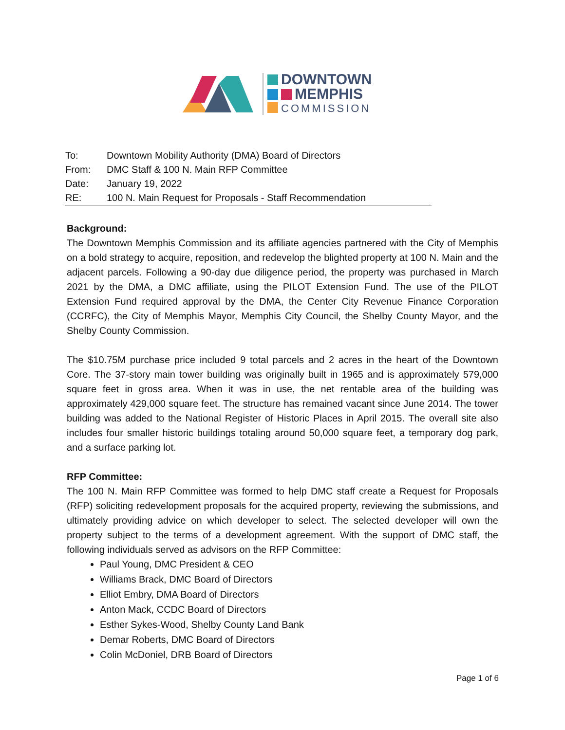DOWNTOWN
MEMPHIS
COMMISSION
| To: | Downtown Mobility Authority (DMA) Board of Directors |
| From: | DMC Staff & 100 N. Main RFP Committee |
| Date: | January 19, 2022 |
| RE: | 100 N. Main Request for Proposals - Staff Recommendation |
Background:
The Downtown Memphis Commission and its affiliate agencies partnered with the City of Memphis on a bold strategy to acquire, reposition, and redevelop the blighted property at 100 N. Main and the adjacent parcels. Following a 90-day due diligence period, the property was purchased in March 2021 by the DMA, a DMC affiliate, using the PILOT Extension Fund. The use of the PILOT Extension Fund required approval by the DMA, the Center City Revenue Finance Corporation (CCRFC), the City of Memphis Mayor, Memphis City Council, the Shelby County Mayor, and the Shelby County Commission.
The $10.75M purchase price included 9 total parcels and 2 acres in the heart of the Downtown Core. The 37-story main tower building was originally built in 1965 and is approximately 579,000 square feet in gross area. When it was in use, the net rentable area of the building was approximately 429,000 square feet. The structure has remained vacant since June 2014. The tower building was added to the National Register of Historic Places in April 2015. The overall site also includes four smaller historic buildings totaling around 50,000 square feet, a temporary dog park, and a surface parking lot.
RFP Committee:
The 100 N. Main RFP Committee was formed to help DMC staff create a Request for Proposals (RFP) soliciting redevelopment proposals for the acquired property, reviewing the submissions, and ultimately providing advice on which developer to select. The selected developer will own the property subject to the terms of a development agreement. With the support of DMC staff, the following individuals served as advisors on the RFP Committee:
Paul Young, DMC President & CEO
Williams Brack, DMC Board of Directors
Elliot Embry, DMA Board of Directors
Anton Mack, CCDC Board of Directors
Esther Sykes-Wood, Shelby County Land Bank
Demar Roberts, DMC Board of Directors
Colin McDoniel, DRB Board of Directors
Page 1 of 6